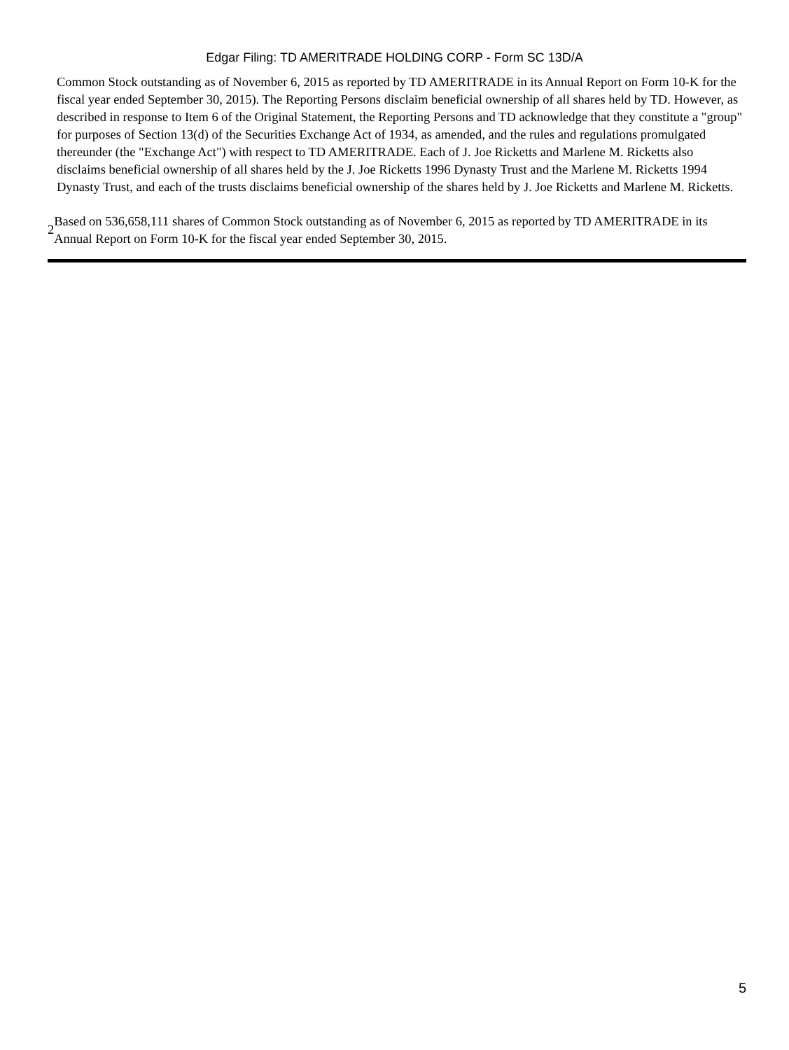Edgar Filing: TD AMERITRADE HOLDING CORP - Form SC 13D/A
Common Stock outstanding as of November 6, 2015 as reported by TD AMERITRADE in its Annual Report on Form 10-K for the fiscal year ended September 30, 2015). The Reporting Persons disclaim beneficial ownership of all shares held by TD. However, as described in response to Item 6 of the Original Statement, the Reporting Persons and TD acknowledge that they constitute a "group" for purposes of Section 13(d) of the Securities Exchange Act of 1934, as amended, and the rules and regulations promulgated thereunder (the "Exchange Act") with respect to TD AMERITRADE. Each of J. Joe Ricketts and Marlene M. Ricketts also disclaims beneficial ownership of all shares held by the J. Joe Ricketts 1996 Dynasty Trust and the Marlene M. Ricketts 1994 Dynasty Trust, and each of the trusts disclaims beneficial ownership of the shares held by J. Joe Ricketts and Marlene M. Ricketts.
2 Based on 536,658,111 shares of Common Stock outstanding as of November 6, 2015 as reported by TD AMERITRADE in its Annual Report on Form 10-K for the fiscal year ended September 30, 2015.
5